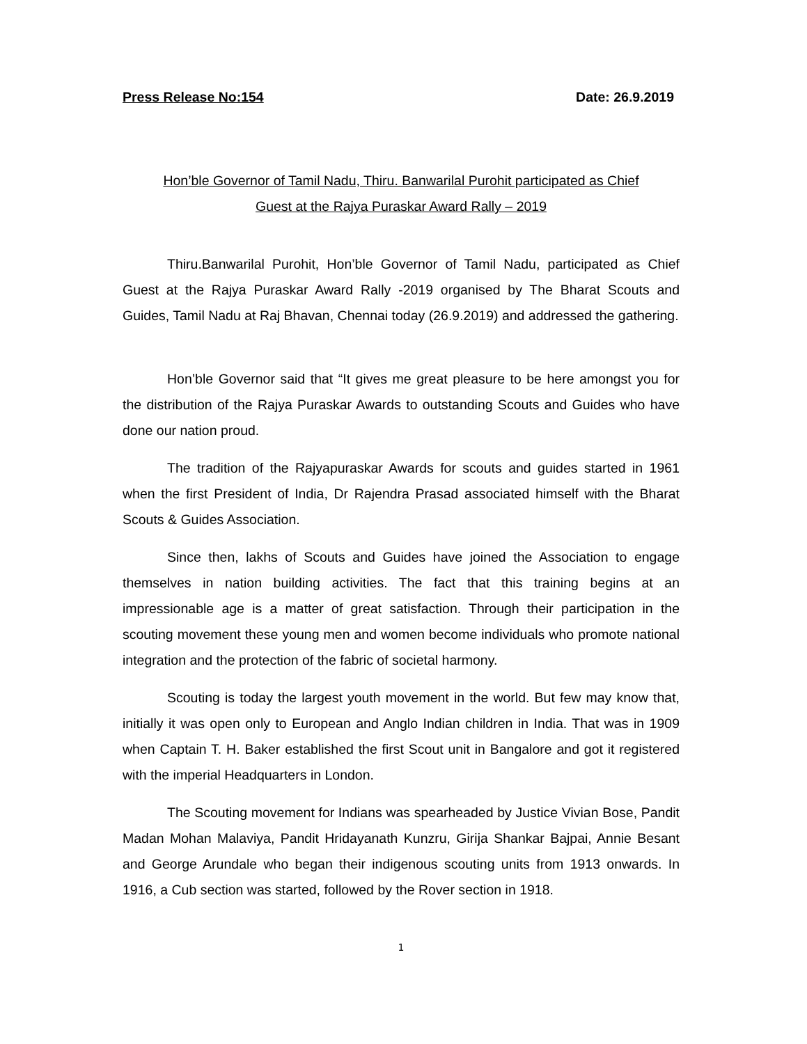Press Release No:154 Date: 26.9.2019
Hon’ble Governor of Tamil Nadu, Thiru. Banwarilal Purohit participated as Chief
Guest at the Rajya Puraskar Award Rally – 2019
Thiru.Banwarilal Purohit, Hon’ble Governor of Tamil Nadu, participated as Chief Guest at the Rajya Puraskar Award Rally -2019 organised by The Bharat Scouts and Guides, Tamil Nadu at Raj Bhavan, Chennai today (26.9.2019) and addressed the gathering.
Hon’ble Governor said that “It gives me great pleasure to be here amongst you for the distribution of the Rajya Puraskar Awards to outstanding Scouts and Guides who have done our nation proud.
The tradition of the Rajyapuraskar Awards for scouts and guides started in 1961 when the first President of India, Dr Rajendra Prasad associated himself with the Bharat Scouts & Guides Association.
Since then, lakhs of Scouts and Guides have joined the Association to engage themselves in nation building activities. The fact that this training begins at an impressionable age is a matter of great satisfaction. Through their participation in the scouting movement these young men and women become individuals who promote national integration and the protection of the fabric of societal harmony.
Scouting is today the largest youth movement in the world. But few may know that, initially it was open only to European and Anglo Indian children in India. That was in 1909 when Captain T. H. Baker established the first Scout unit in Bangalore and got it registered with the imperial Headquarters in London.
The Scouting movement for Indians was spearheaded by Justice Vivian Bose, Pandit Madan Mohan Malaviya, Pandit Hridayanath Kunzru, Girija Shankar Bajpai, Annie Besant and George Arundale who began their indigenous scouting units from 1913 onwards. In 1916, a Cub section was started, followed by the Rover section in 1918.
1